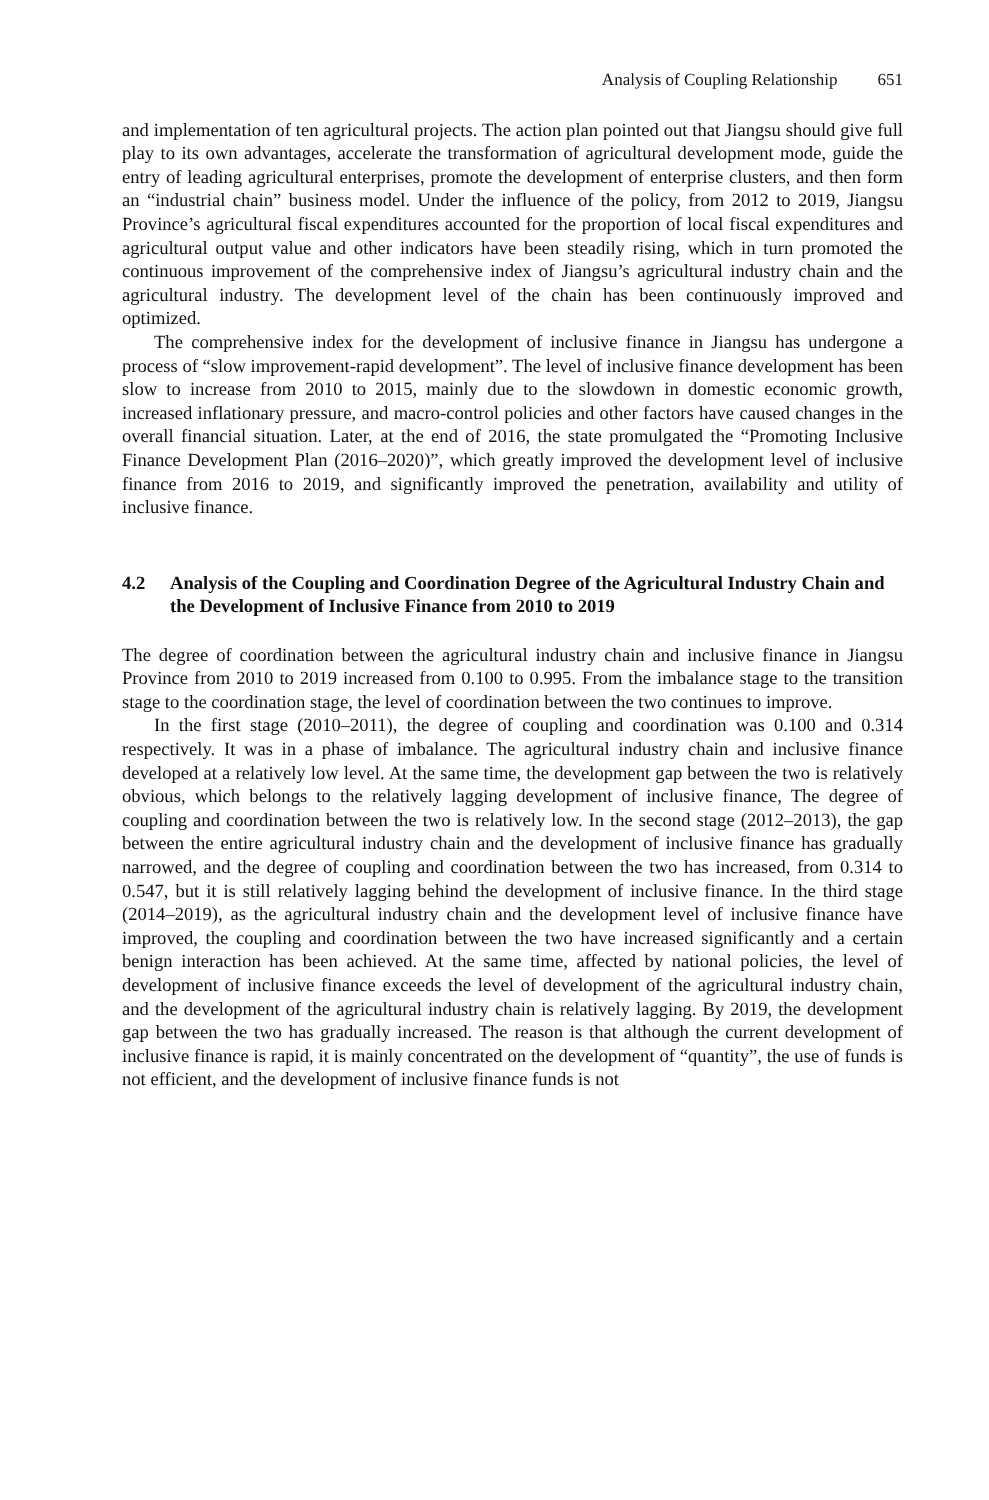Analysis of Coupling Relationship 651
and implementation of ten agricultural projects. The action plan pointed out that Jiangsu should give full play to its own advantages, accelerate the transformation of agricultural development mode, guide the entry of leading agricultural enterprises, promote the development of enterprise clusters, and then form an “industrial chain” business model. Under the influence of the policy, from 2012 to 2019, Jiangsu Province’s agricultural fiscal expenditures accounted for the proportion of local fiscal expenditures and agricultural output value and other indicators have been steadily rising, which in turn promoted the continuous improvement of the comprehensive index of Jiangsu’s agricultural industry chain and the agricultural industry. The development level of the chain has been continuously improved and optimized.
The comprehensive index for the development of inclusive finance in Jiangsu has undergone a process of “slow improvement-rapid development”. The level of inclusive finance development has been slow to increase from 2010 to 2015, mainly due to the slowdown in domestic economic growth, increased inflationary pressure, and macro-control policies and other factors have caused changes in the overall financial situation. Later, at the end of 2016, the state promulgated the “Promoting Inclusive Finance Development Plan (2016–2020)”, which greatly improved the development level of inclusive finance from 2016 to 2019, and significantly improved the penetration, availability and utility of inclusive finance.
4.2 Analysis of the Coupling and Coordination Degree of the Agricultural Industry Chain and the Development of Inclusive Finance from 2010 to 2019
The degree of coordination between the agricultural industry chain and inclusive finance in Jiangsu Province from 2010 to 2019 increased from 0.100 to 0.995. From the imbalance stage to the transition stage to the coordination stage, the level of coordination between the two continues to improve.
In the first stage (2010–2011), the degree of coupling and coordination was 0.100 and 0.314 respectively. It was in a phase of imbalance. The agricultural industry chain and inclusive finance developed at a relatively low level. At the same time, the development gap between the two is relatively obvious, which belongs to the relatively lagging development of inclusive finance, The degree of coupling and coordination between the two is relatively low. In the second stage (2012–2013), the gap between the entire agricultural industry chain and the development of inclusive finance has gradually narrowed, and the degree of coupling and coordination between the two has increased, from 0.314 to 0.547, but it is still relatively lagging behind the development of inclusive finance. In the third stage (2014–2019), as the agricultural industry chain and the development level of inclusive finance have improved, the coupling and coordination between the two have increased significantly and a certain benign interaction has been achieved. At the same time, affected by national policies, the level of development of inclusive finance exceeds the level of development of the agricultural industry chain, and the development of the agricultural industry chain is relatively lagging. By 2019, the development gap between the two has gradually increased. The reason is that although the current development of inclusive finance is rapid, it is mainly concentrated on the development of “quantity”, the use of funds is not efficient, and the development of inclusive finance funds is not